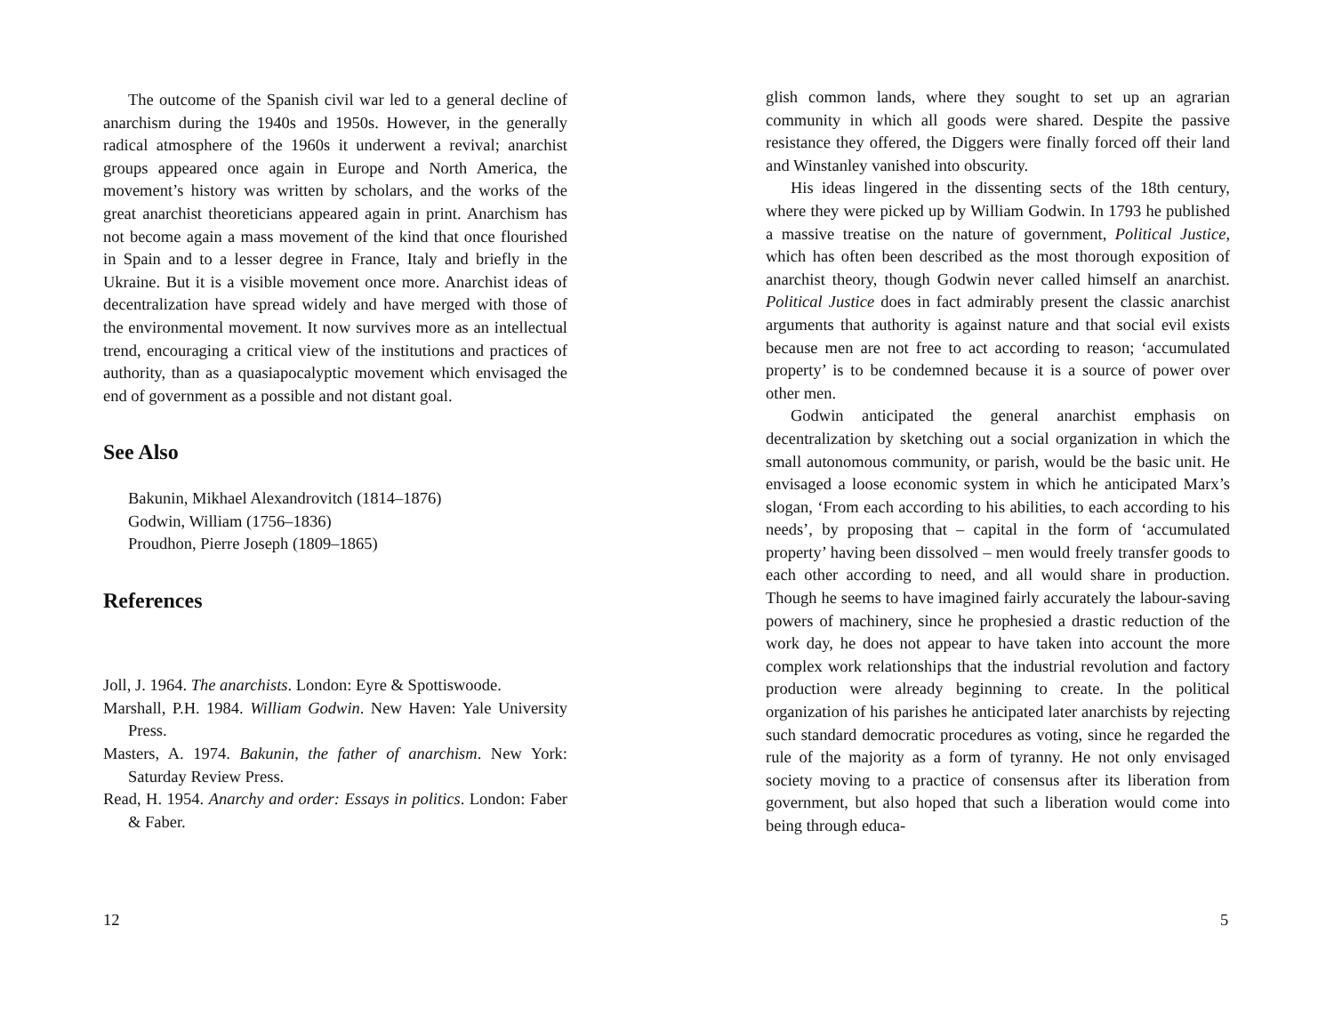The outcome of the Spanish civil war led to a general decline of anarchism during the 1940s and 1950s. However, in the generally radical atmosphere of the 1960s it underwent a revival; anarchist groups appeared once again in Europe and North America, the movement’s history was written by scholars, and the works of the great anarchist theoreticians appeared again in print. Anarchism has not become again a mass movement of the kind that once flourished in Spain and to a lesser degree in France, Italy and briefly in the Ukraine. But it is a visible movement once more. Anarchist ideas of decentralization have spread widely and have merged with those of the environmental movement. It now survives more as an intellectual trend, encouraging a critical view of the institutions and practices of authority, than as a quasiapocalyptic movement which envisaged the end of government as a possible and not distant goal.
See Also
Bakunin, Mikhael Alexandrovitch (1814–1876)
Godwin, William (1756–1836)
Proudhon, Pierre Joseph (1809–1865)
References
Joll, J. 1964. The anarchists. London: Eyre & Spottiswoode.
Marshall, P.H. 1984. William Godwin. New Haven: Yale University Press.
Masters, A. 1974. Bakunin, the father of anarchism. New York: Saturday Review Press.
Read, H. 1954. Anarchy and order: Essays in politics. London: Faber & Faber.
12
glish common lands, where they sought to set up an agrarian community in which all goods were shared. Despite the passive resistance they offered, the Diggers were finally forced off their land and Winstanley vanished into obscurity.
His ideas lingered in the dissenting sects of the 18th century, where they were picked up by William Godwin. In 1793 he published a massive treatise on the nature of government, Political Justice, which has often been described as the most thorough exposition of anarchist theory, though Godwin never called himself an anarchist. Political Justice does in fact admirably present the classic anarchist arguments that authority is against nature and that social evil exists because men are not free to act according to reason; ‘accumulated property’ is to be condemned because it is a source of power over other men.
Godwin anticipated the general anarchist emphasis on decentralization by sketching out a social organization in which the small autonomous community, or parish, would be the basic unit. He envisaged a loose economic system in which he anticipated Marx’s slogan, ‘From each according to his abilities, to each according to his needs’, by proposing that – capital in the form of ‘accumulated property’ having been dissolved – men would freely transfer goods to each other according to need, and all would share in production. Though he seems to have imagined fairly accurately the labour-saving powers of machinery, since he prophesied a drastic reduction of the work day, he does not appear to have taken into account the more complex work relationships that the industrial revolution and factory production were already beginning to create. In the political organization of his parishes he anticipated later anarchists by rejecting such standard democratic procedures as voting, since he regarded the rule of the majority as a form of tyranny. He not only envisaged society moving to a practice of consensus after its liberation from government, but also hoped that such a liberation would come into being through educa-
5